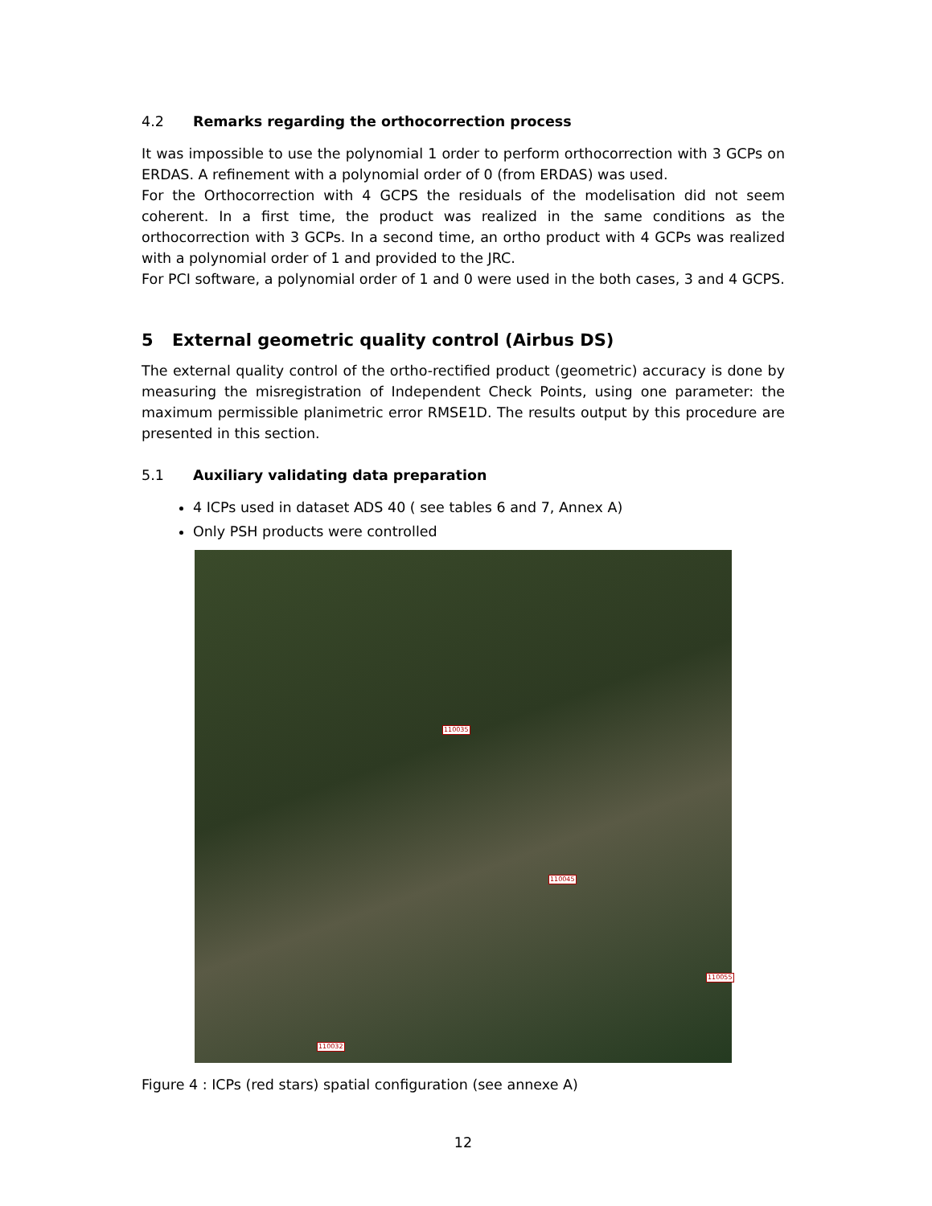4.2 Remarks regarding the orthocorrection process
It was impossible to use the polynomial 1 order to perform orthocorrection with 3 GCPs on ERDAS. A refinement with a polynomial order of 0 (from ERDAS) was used.
For the Orthocorrection with 4 GCPS the residuals of the modelisation did not seem coherent. In a first time, the product was realized in the same conditions as the orthocorrection with 3 GCPs. In a second time, an ortho product with 4 GCPs was realized with a polynomial order of 1 and provided to the JRC.
For PCI software, a polynomial order of 1 and 0 were used in the both cases, 3 and 4 GCPS.
5 External geometric quality control (Airbus DS)
The external quality control of the ortho-rectified product (geometric) accuracy is done by measuring the misregistration of Independent Check Points, using one parameter: the maximum permissible planimetric error RMSE1D. The results output by this procedure are presented in this section.
5.1 Auxiliary validating data preparation
4 ICPs used in dataset ADS 40 ( see tables 6 and 7, Annex A)
Only PSH products were controlled
110035
110045
110055
110032
Figure 4 : ICPs (red stars) spatial configuration (see annexe A)
12